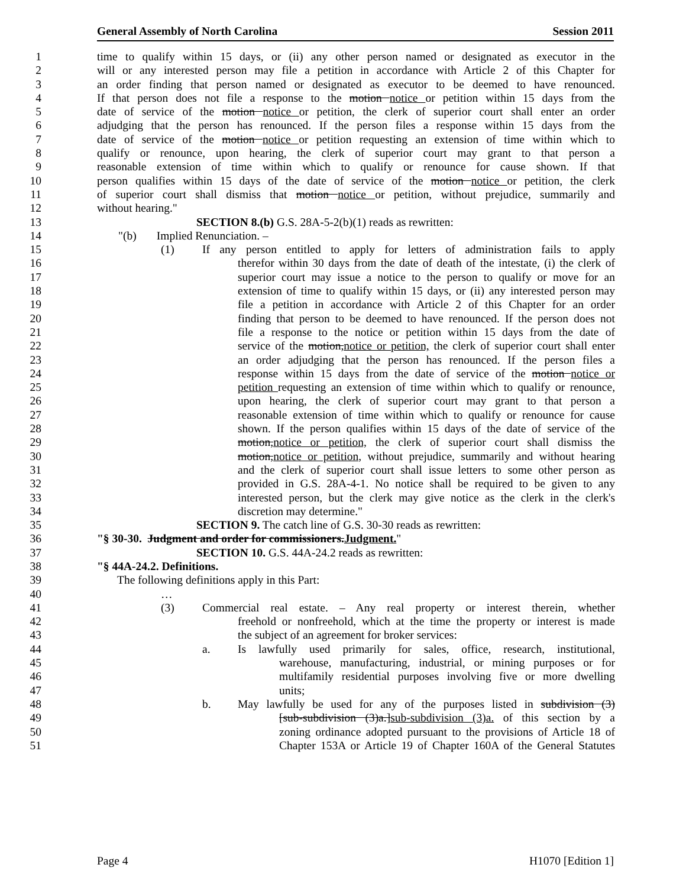General Assembly of North Carolina Session 2011
1 time to qualify within 15 days, or (ii) any other person named or designated as executor in the
2 will or any interested person may file a petition in accordance with Article 2 of this Chapter for
3 an order finding that person named or designated as executor to be deemed to have renounced.
4 If that person does not file a response to the motion notice or petition within 15 days from the
5 date of service of the motion notice or petition, the clerk of superior court shall enter an order
6 adjudging that the person has renounced. If the person files a response within 15 days from the
7 date of service of the motion notice or petition requesting an extension of time within which to
8 qualify or renounce, upon hearing, the clerk of superior court may grant to that person a
9 reasonable extension of time within which to qualify or renounce for cause shown. If that
10 person qualifies within 15 days of the date of service of the motion notice or petition, the clerk
11 of superior court shall dismiss that motion notice or petition, without prejudice, summarily and
12 without hearing."
13 SECTION 8.(b) G.S. 28A-5-2(b)(1) reads as rewritten:
14 "(b) Implied Renunciation. –
15 (1) If any person entitled to apply for letters of administration fails to apply
16 therefor within 30 days from the date of death of the intestate, (i) the clerk of
17 superior court may issue a notice to the person to qualify or move for an
18 extension of time to qualify within 15 days, or (ii) any interested person may
19 file a petition in accordance with Article 2 of this Chapter for an order
20 finding that person to be deemed to have renounced. If the person does not
21 file a response to the notice or petition within 15 days from the date of
22 service of the motion,notice or petition, the clerk of superior court shall enter
23 an order adjudging that the person has renounced. If the person files a
24 response within 15 days from the date of service of the motion notice or
25 petition requesting an extension of time within which to qualify or renounce,
26 upon hearing, the clerk of superior court may grant to that person a
27 reasonable extension of time within which to qualify or renounce for cause
28 shown. If the person qualifies within 15 days of the date of service of the
29 motion,notice or petition, the clerk of superior court shall dismiss the
30 motion,notice or petition, without prejudice, summarily and without hearing
31 and the clerk of superior court shall issue letters to some other person as
32 provided in G.S. 28A-4-1. No notice shall be required to be given to any
33 interested person, but the clerk may give notice as the clerk in the clerk's
34 discretion may determine."
35 SECTION 9. The catch line of G.S. 30-30 reads as rewritten:
36 "§ 30-30. Judgment and order for commissioners.Judgment."
37 SECTION 10. G.S. 44A-24.2 reads as rewritten:
38 "§ 44A-24.2. Definitions.
39 The following definitions apply in this Part:
40 …
41 (3) Commercial real estate. – Any real property or interest therein, whether
42 freehold or nonfreehold, which at the time the property or interest is made
43 the subject of an agreement for broker services:
44 a. Is lawfully used primarily for sales, office, research, institutional,
45 warehouse, manufacturing, industrial, or mining purposes or for
46 multifamily residential purposes involving five or more dwelling
47 units;
48 b. May lawfully be used for any of the purposes listed in subdivision (3)
49 [sub-subdivision (3)a.]sub-subdivision (3)a. of this section by a
50 zoning ordinance adopted pursuant to the provisions of Article 18 of
51 Chapter 153A or Article 19 of Chapter 160A of the General Statutes
Page 4 H1070 [Edition 1]